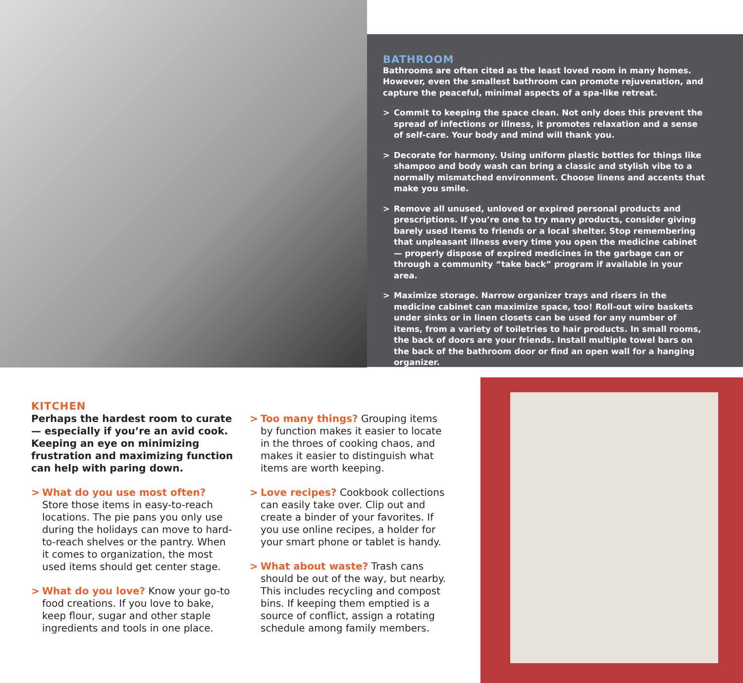BATHROOM
Bathrooms are often cited as the least loved room in many homes. However, even the smallest bathroom can promote rejuvenation, and capture the peaceful, minimal aspects of a spa-like retreat.
> Commit to keeping the space clean. Not only does this prevent the spread of infections or illness, it promotes relaxation and a sense of self-care. Your body and mind will thank you.
> Decorate for harmony. Using uniform plastic bottles for things like shampoo and body wash can bring a classic and stylish vibe to a normally mismatched environment. Choose linens and accents that make you smile.
> Remove all unused, unloved or expired personal products and prescriptions. If you’re one to try many products, consider giving barely used items to friends or a local shelter. Stop remembering that unpleasant illness every time you open the medicine cabinet — properly dispose of expired medicines in the garbage can or through a community “take back” program if available in your area.
> Maximize storage. Narrow organizer trays and risers in the medicine cabinet can maximize space, too! Roll-out wire baskets under sinks or in linen closets can be used for any number of items, from a variety of toiletries to hair products. In small rooms, the back of doors are your friends. Install multiple towel bars on the back of the bathroom door or find an open wall for a hanging organizer.
KITCHEN
Perhaps the hardest room to curate — especially if you’re an avid cook. Keeping an eye on minimizing frustration and maximizing function can help with paring down.
> What do you use most often? Store those items in easy-to-reach locations. The pie pans you only use during the holidays can move to hard-to-reach shelves or the pantry. When it comes to organization, the most used items should get center stage.
> What do you love? Know your go-to food creations. If you love to bake, keep flour, sugar and other staple ingredients and tools in one place.
> Too many things? Grouping items by function makes it easier to locate in the throes of cooking chaos, and makes it easier to distinguish what items are worth keeping.
> Love recipes? Cookbook collections can easily take over. Clip out and create a binder of your favorites. If you use online recipes, a holder for your smart phone or tablet is handy.
> What about waste? Trash cans should be out of the way, but nearby. This includes recycling and compost bins. If keeping them emptied is a source of conflict, assign a rotating schedule among family members.